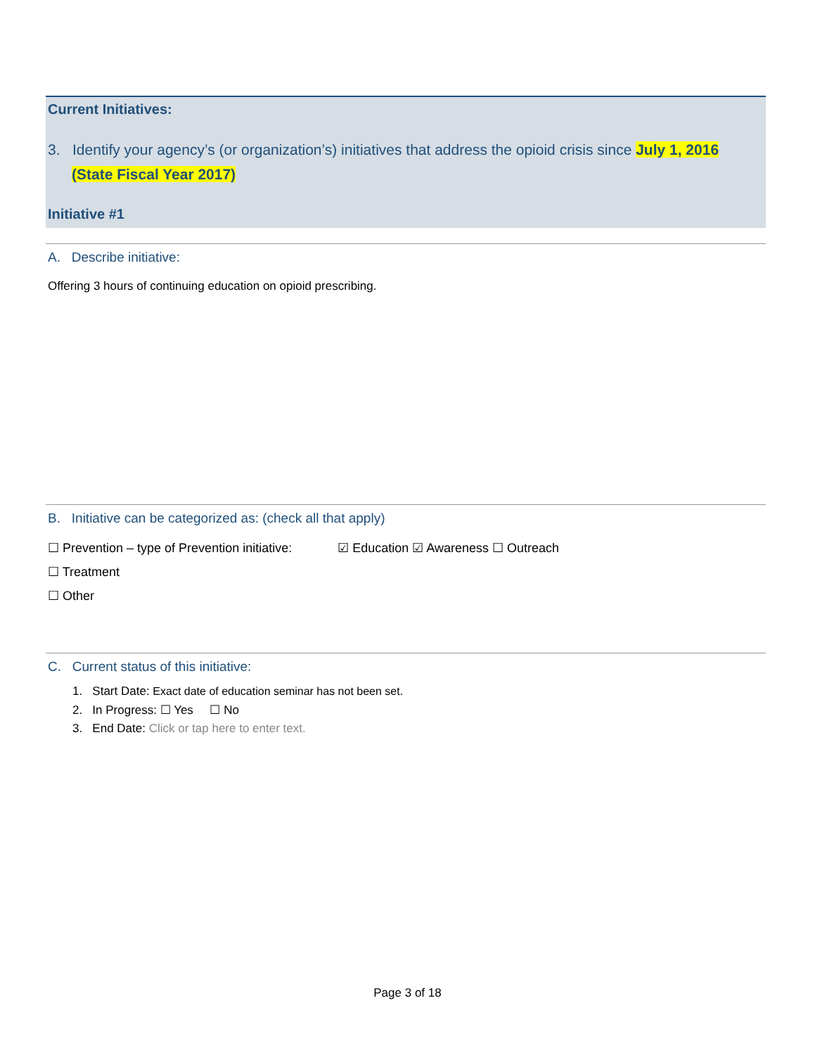Current Initiatives:
3. Identify your agency’s (or organization’s) initiatives that address the opioid crisis since July 1, 2016 (State Fiscal Year 2017)
Initiative #1
A. Describe initiative:
Offering 3 hours of continuing education on opioid prescribing.
B. Initiative can be categorized as: (check all that apply)
☐ Prevention – type of Prevention initiative: ☑ Education ☑ Awareness ☐ Outreach
☐ Treatment
☐ Other
C. Current status of this initiative:
1. Start Date: Exact date of education seminar has not been set.
2. In Progress: ☐ Yes ☐ No
3. End Date: Click or tap here to enter text.
Page 3 of 18